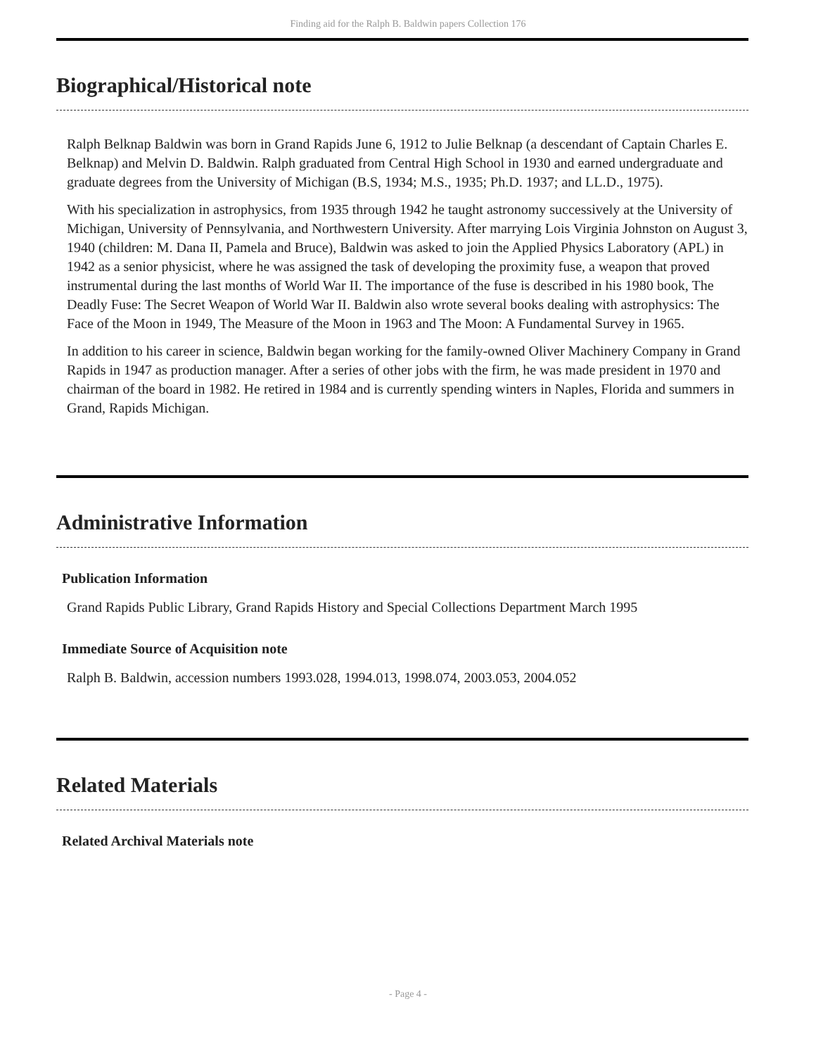Finding aid for the Ralph B. Baldwin papers Collection 176
Biographical/Historical note
Ralph Belknap Baldwin was born in Grand Rapids June 6, 1912 to Julie Belknap (a descendant of Captain Charles E. Belknap) and Melvin D. Baldwin. Ralph graduated from Central High School in 1930 and earned undergraduate and graduate degrees from the University of Michigan (B.S, 1934; M.S., 1935; Ph.D. 1937; and LL.D., 1975).
With his specialization in astrophysics, from 1935 through 1942 he taught astronomy successively at the University of Michigan, University of Pennsylvania, and Northwestern University. After marrying Lois Virginia Johnston on August 3, 1940 (children: M. Dana II, Pamela and Bruce), Baldwin was asked to join the Applied Physics Laboratory (APL) in 1942 as a senior physicist, where he was assigned the task of developing the proximity fuse, a weapon that proved instrumental during the last months of World War II. The importance of the fuse is described in his 1980 book, The Deadly Fuse: The Secret Weapon of World War II. Baldwin also wrote several books dealing with astrophysics: The Face of the Moon in 1949, The Measure of the Moon in 1963 and The Moon: A Fundamental Survey in 1965.
In addition to his career in science, Baldwin began working for the family-owned Oliver Machinery Company in Grand Rapids in 1947 as production manager. After a series of other jobs with the firm, he was made president in 1970 and chairman of the board in 1982. He retired in 1984 and is currently spending winters in Naples, Florida and summers in Grand, Rapids Michigan.
Administrative Information
Publication Information
Grand Rapids Public Library, Grand Rapids History and Special Collections Department March 1995
Immediate Source of Acquisition note
Ralph B. Baldwin, accession numbers 1993.028, 1994.013, 1998.074, 2003.053, 2004.052
Related Materials
Related Archival Materials note
- Page 4 -